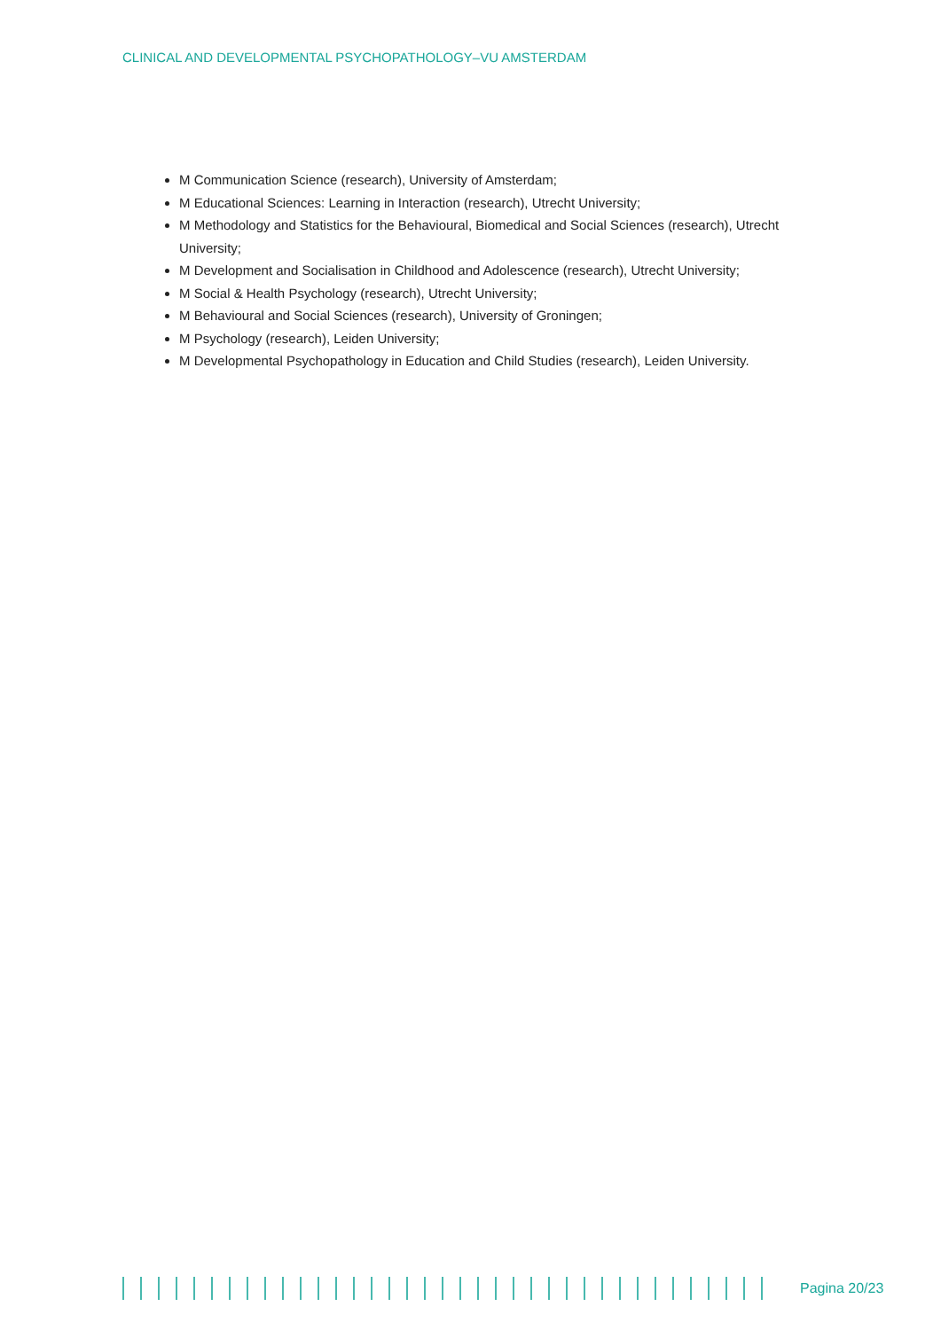CLINICAL AND DEVELOPMENTAL PSYCHOPATHOLOGY–VU AMSTERDAM
M Communication Science (research), University of Amsterdam;
M Educational Sciences: Learning in Interaction (research), Utrecht University;
M Methodology and Statistics for the Behavioural, Biomedical and Social Sciences (research), Utrecht University;
M Development and Socialisation in Childhood and Adolescence (research), Utrecht University;
M Social & Health Psychology (research), Utrecht University;
M Behavioural and Social Sciences (research), University of Groningen;
M Psychology (research), Leiden University;
M Developmental Psychopathology in Education and Child Studies (research), Leiden University.
Pagina 20/23